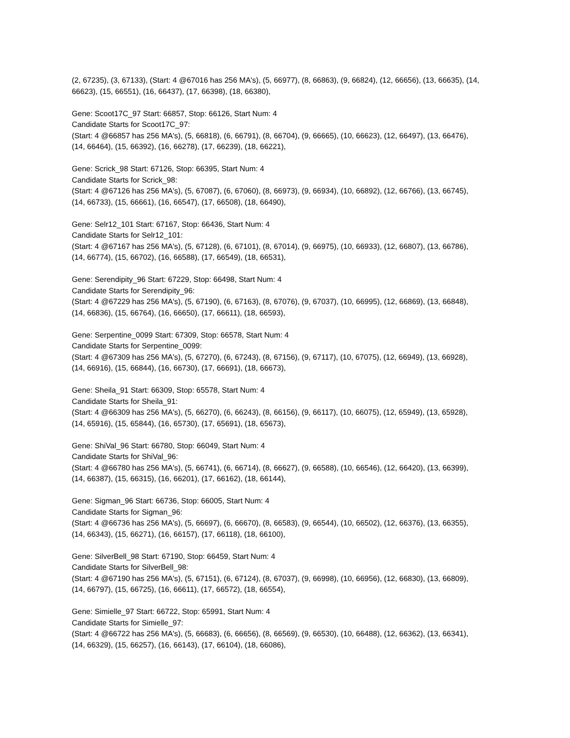(2, 67235), (3, 67133), (Start: 4 @67016 has 256 MA's), (5, 66977), (8, 66863), (9, 66824), (12, 66656), (13, 66635), (14, 66623), (15, 66551), (16, 66437), (17, 66398), (18, 66380),
Gene: Scoot17C_97 Start: 66857, Stop: 66126, Start Num: 4
Candidate Starts for Scoot17C_97:
(Start: 4 @66857 has 256 MA's), (5, 66818), (6, 66791), (8, 66704), (9, 66665), (10, 66623), (12, 66497), (13, 66476), (14, 66464), (15, 66392), (16, 66278), (17, 66239), (18, 66221),
Gene: Scrick_98 Start: 67126, Stop: 66395, Start Num: 4
Candidate Starts for Scrick_98:
(Start: 4 @67126 has 256 MA's), (5, 67087), (6, 67060), (8, 66973), (9, 66934), (10, 66892), (12, 66766), (13, 66745), (14, 66733), (15, 66661), (16, 66547), (17, 66508), (18, 66490),
Gene: Selr12_101 Start: 67167, Stop: 66436, Start Num: 4
Candidate Starts for Selr12_101:
(Start: 4 @67167 has 256 MA's), (5, 67128), (6, 67101), (8, 67014), (9, 66975), (10, 66933), (12, 66807), (13, 66786), (14, 66774), (15, 66702), (16, 66588), (17, 66549), (18, 66531),
Gene: Serendipity_96 Start: 67229, Stop: 66498, Start Num: 4
Candidate Starts for Serendipity_96:
(Start: 4 @67229 has 256 MA's), (5, 67190), (6, 67163), (8, 67076), (9, 67037), (10, 66995), (12, 66869), (13, 66848), (14, 66836), (15, 66764), (16, 66650), (17, 66611), (18, 66593),
Gene: Serpentine_0099 Start: 67309, Stop: 66578, Start Num: 4
Candidate Starts for Serpentine_0099:
(Start: 4 @67309 has 256 MA's), (5, 67270), (6, 67243), (8, 67156), (9, 67117), (10, 67075), (12, 66949), (13, 66928), (14, 66916), (15, 66844), (16, 66730), (17, 66691), (18, 66673),
Gene: Sheila_91 Start: 66309, Stop: 65578, Start Num: 4
Candidate Starts for Sheila_91:
(Start: 4 @66309 has 256 MA's), (5, 66270), (6, 66243), (8, 66156), (9, 66117), (10, 66075), (12, 65949), (13, 65928), (14, 65916), (15, 65844), (16, 65730), (17, 65691), (18, 65673),
Gene: ShiVal_96 Start: 66780, Stop: 66049, Start Num: 4
Candidate Starts for ShiVal_96:
(Start: 4 @66780 has 256 MA's), (5, 66741), (6, 66714), (8, 66627), (9, 66588), (10, 66546), (12, 66420), (13, 66399), (14, 66387), (15, 66315), (16, 66201), (17, 66162), (18, 66144),
Gene: Sigman_96 Start: 66736, Stop: 66005, Start Num: 4
Candidate Starts for Sigman_96:
(Start: 4 @66736 has 256 MA's), (5, 66697), (6, 66670), (8, 66583), (9, 66544), (10, 66502), (12, 66376), (13, 66355), (14, 66343), (15, 66271), (16, 66157), (17, 66118), (18, 66100),
Gene: SilverBell_98 Start: 67190, Stop: 66459, Start Num: 4
Candidate Starts for SilverBell_98:
(Start: 4 @67190 has 256 MA's), (5, 67151), (6, 67124), (8, 67037), (9, 66998), (10, 66956), (12, 66830), (13, 66809), (14, 66797), (15, 66725), (16, 66611), (17, 66572), (18, 66554),
Gene: Simielle_97 Start: 66722, Stop: 65991, Start Num: 4
Candidate Starts for Simielle_97:
(Start: 4 @66722 has 256 MA's), (5, 66683), (6, 66656), (8, 66569), (9, 66530), (10, 66488), (12, 66362), (13, 66341), (14, 66329), (15, 66257), (16, 66143), (17, 66104), (18, 66086),